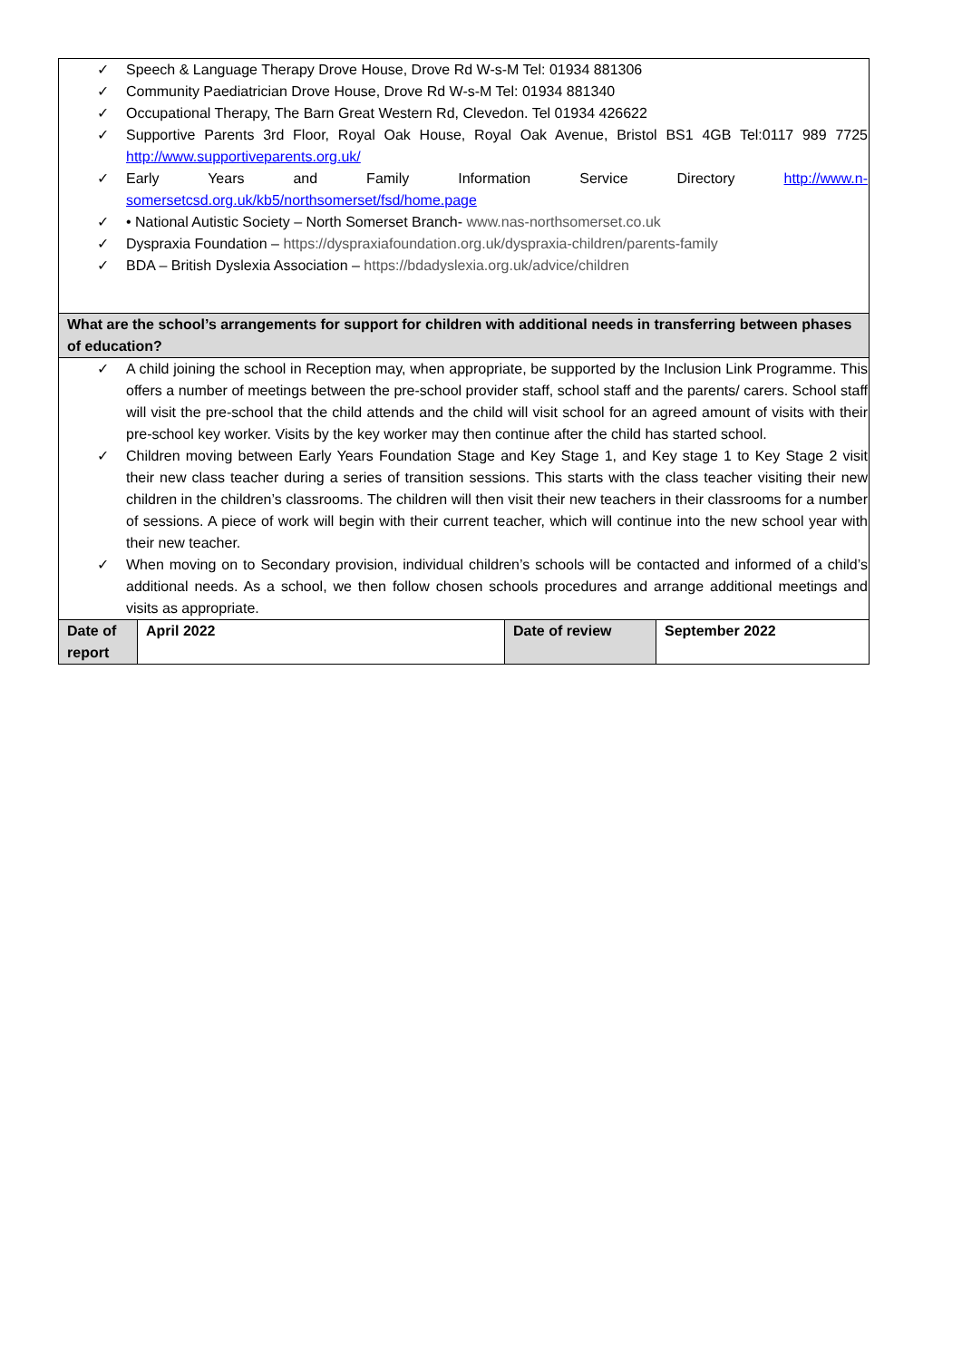| ✓ Speech & Language Therapy Drove House, Drove Rd W-s-M Tel: 01934 881306 ✓ Community Paediatrician Drove House, Drove Rd W-s-M Tel: 01934 881340 ✓ Occupational Therapy, The Barn Great Western Rd, Clevedon. Tel 01934 426622 ✓ Supportive Parents 3rd Floor, Royal Oak House, Royal Oak Avenue, Bristol BS1 4GB Tel:0117 989 7725 http://www.supportiveparents.org.uk/ ✓ Early Years and Family Information Service Directory http://www.n-somersetcsd.org.uk/kb5/northsomerset/fsd/home.page ✓ • National Autistic Society – North Somerset Branch- www.nas-northsomerset.co.uk ✓ Dyspraxia Foundation – https://dyspraxiafoundation.org.uk/dyspraxia-children/parents-family ✓ BDA – British Dyslexia Association – https://bdadyslexia.org.uk/advice/children | | | |
| What are the school’s arrangements for support for children with additional needs in transferring between phases of education? | | | |
| ✓ A child joining the school in Reception may, when appropriate, be supported by the Inclusion Link Programme. This offers a number of meetings between the pre-school provider staff, school staff and the parents/ carers. School staff will visit the pre-school that the child attends and the child will visit school for an agreed amount of visits with their pre-school key worker. Visits by the key worker may then continue after the child has started school. ✓ Children moving between Early Years Foundation Stage and Key Stage 1, and Key stage 1 to Key Stage 2 visit their new class teacher during a series of transition sessions. This starts with the class teacher visiting their new children in the children’s classrooms. The children will then visit their new teachers in their classrooms for a number of sessions. A piece of work will begin with their current teacher, which will continue into the new school year with their new teacher. ✓ When moving on to Secondary provision, individual children’s schools will be contacted and informed of a child’s additional needs. As a school, we then follow chosen schools procedures and arrange additional meetings and visits as appropriate. | | | |
| Date of report | April 2022 | Date of review | September 2022 |